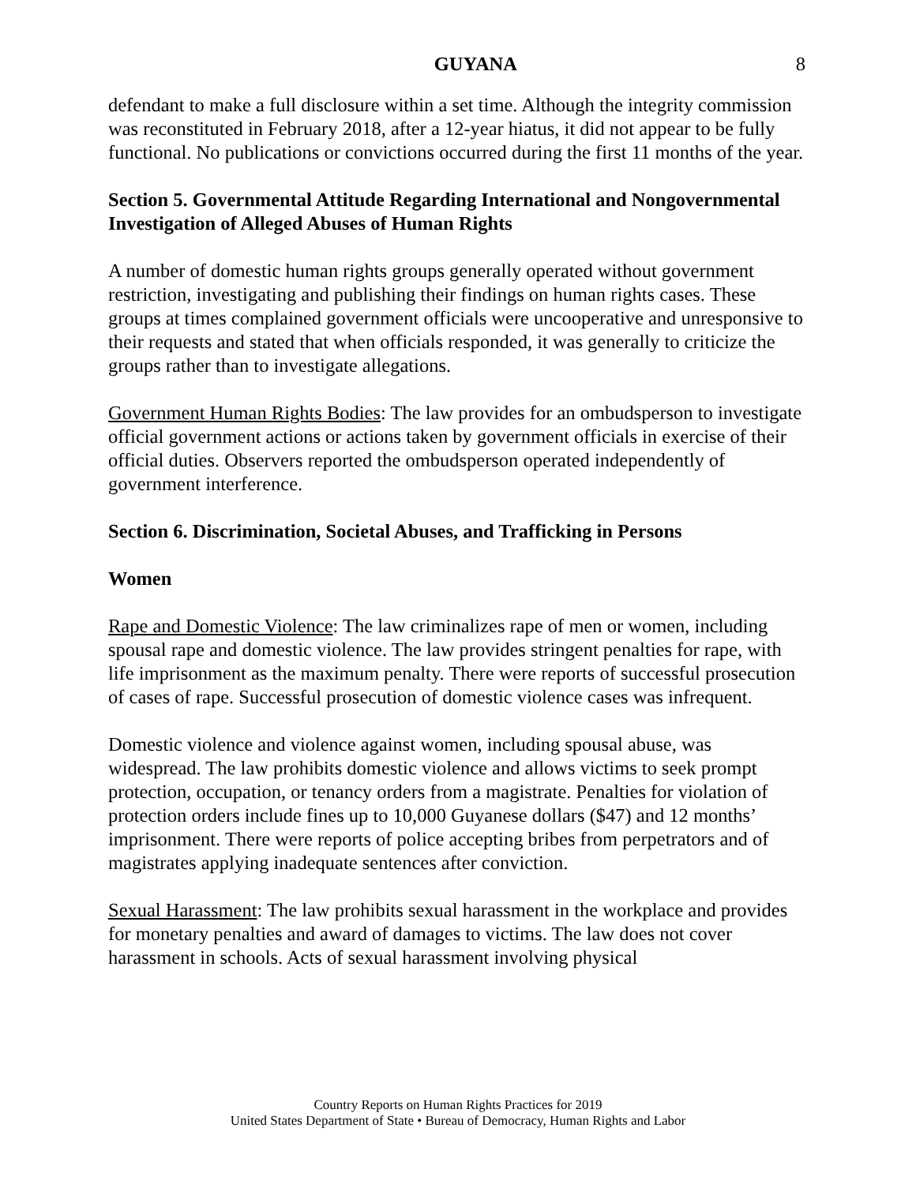GUYANA 8
defendant to make a full disclosure within a set time. Although the integrity commission was reconstituted in February 2018, after a 12-year hiatus, it did not appear to be fully functional. No publications or convictions occurred during the first 11 months of the year.
Section 5. Governmental Attitude Regarding International and Nongovernmental Investigation of Alleged Abuses of Human Rights
A number of domestic human rights groups generally operated without government restriction, investigating and publishing their findings on human rights cases. These groups at times complained government officials were uncooperative and unresponsive to their requests and stated that when officials responded, it was generally to criticize the groups rather than to investigate allegations.
Government Human Rights Bodies: The law provides for an ombudsperson to investigate official government actions or actions taken by government officials in exercise of their official duties. Observers reported the ombudsperson operated independently of government interference.
Section 6. Discrimination, Societal Abuses, and Trafficking in Persons
Women
Rape and Domestic Violence: The law criminalizes rape of men or women, including spousal rape and domestic violence. The law provides stringent penalties for rape, with life imprisonment as the maximum penalty. There were reports of successful prosecution of cases of rape. Successful prosecution of domestic violence cases was infrequent.
Domestic violence and violence against women, including spousal abuse, was widespread. The law prohibits domestic violence and allows victims to seek prompt protection, occupation, or tenancy orders from a magistrate. Penalties for violation of protection orders include fines up to 10,000 Guyanese dollars ($47) and 12 months’ imprisonment. There were reports of police accepting bribes from perpetrators and of magistrates applying inadequate sentences after conviction.
Sexual Harassment: The law prohibits sexual harassment in the workplace and provides for monetary penalties and award of damages to victims. The law does not cover harassment in schools. Acts of sexual harassment involving physical
Country Reports on Human Rights Practices for 2019
United States Department of State • Bureau of Democracy, Human Rights and Labor